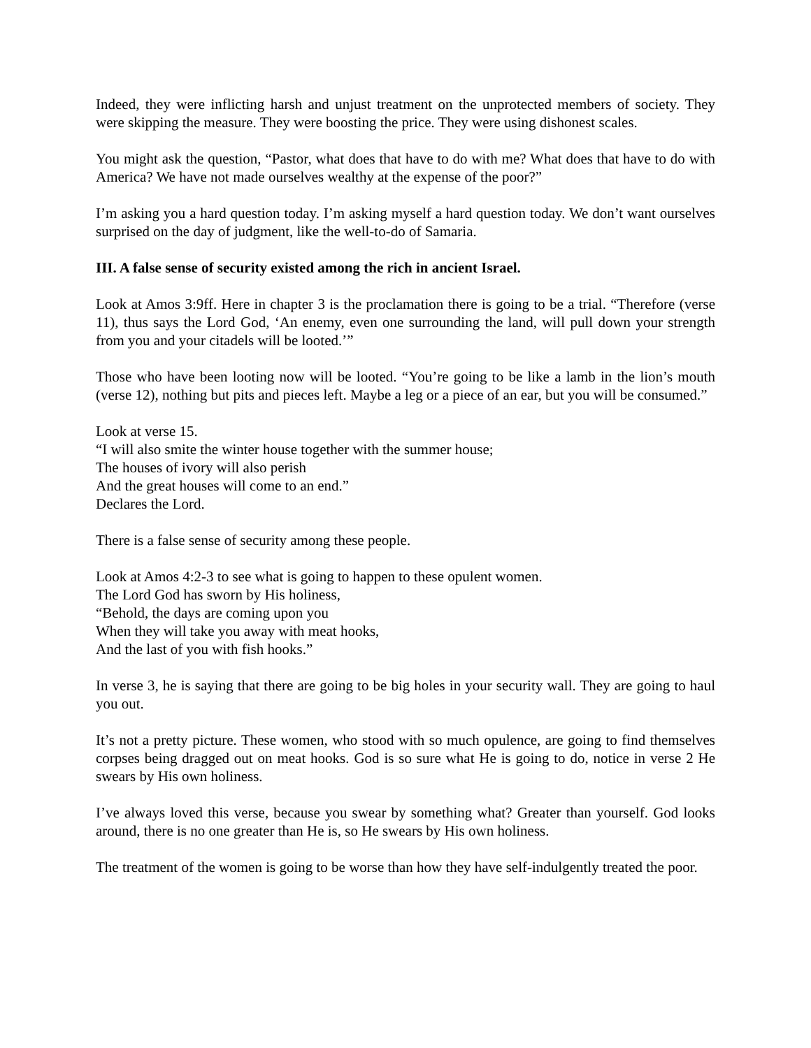Indeed, they were inflicting harsh and unjust treatment on the unprotected members of society. They were skipping the measure. They were boosting the price. They were using dishonest scales.
You might ask the question, “Pastor, what does that have to do with me? What does that have to do with America? We have not made ourselves wealthy at the expense of the poor?”
I’m asking you a hard question today. I’m asking myself a hard question today. We don’t want ourselves surprised on the day of judgment, like the well-to-do of Samaria.
III. A false sense of security existed among the rich in ancient Israel.
Look at Amos 3:9ff. Here in chapter 3 is the proclamation there is going to be a trial. “Therefore (verse 11), thus says the Lord God, ‘An enemy, even one surrounding the land, will pull down your strength from you and your citadels will be looted.’”
Those who have been looting now will be looted. “You’re going to be like a lamb in the lion’s mouth (verse 12), nothing but pits and pieces left. Maybe a leg or a piece of an ear, but you will be consumed.”
Look at verse 15.
“I will also smite the winter house together with the summer house;
The houses of ivory will also perish
And the great houses will come to an end.”
Declares the Lord.
There is a false sense of security among these people.
Look at Amos 4:2-3 to see what is going to happen to these opulent women.
The Lord God has sworn by His holiness,
“Behold, the days are coming upon you
When they will take you away with meat hooks,
And the last of you with fish hooks.”
In verse 3, he is saying that there are going to be big holes in your security wall. They are going to haul you out.
It’s not a pretty picture. These women, who stood with so much opulence, are going to find themselves corpses being dragged out on meat hooks. God is so sure what He is going to do, notice in verse 2 He swears by His own holiness.
I’ve always loved this verse, because you swear by something what? Greater than yourself. God looks around, there is no one greater than He is, so He swears by His own holiness.
The treatment of the women is going to be worse than how they have self-indulgently treated the poor.